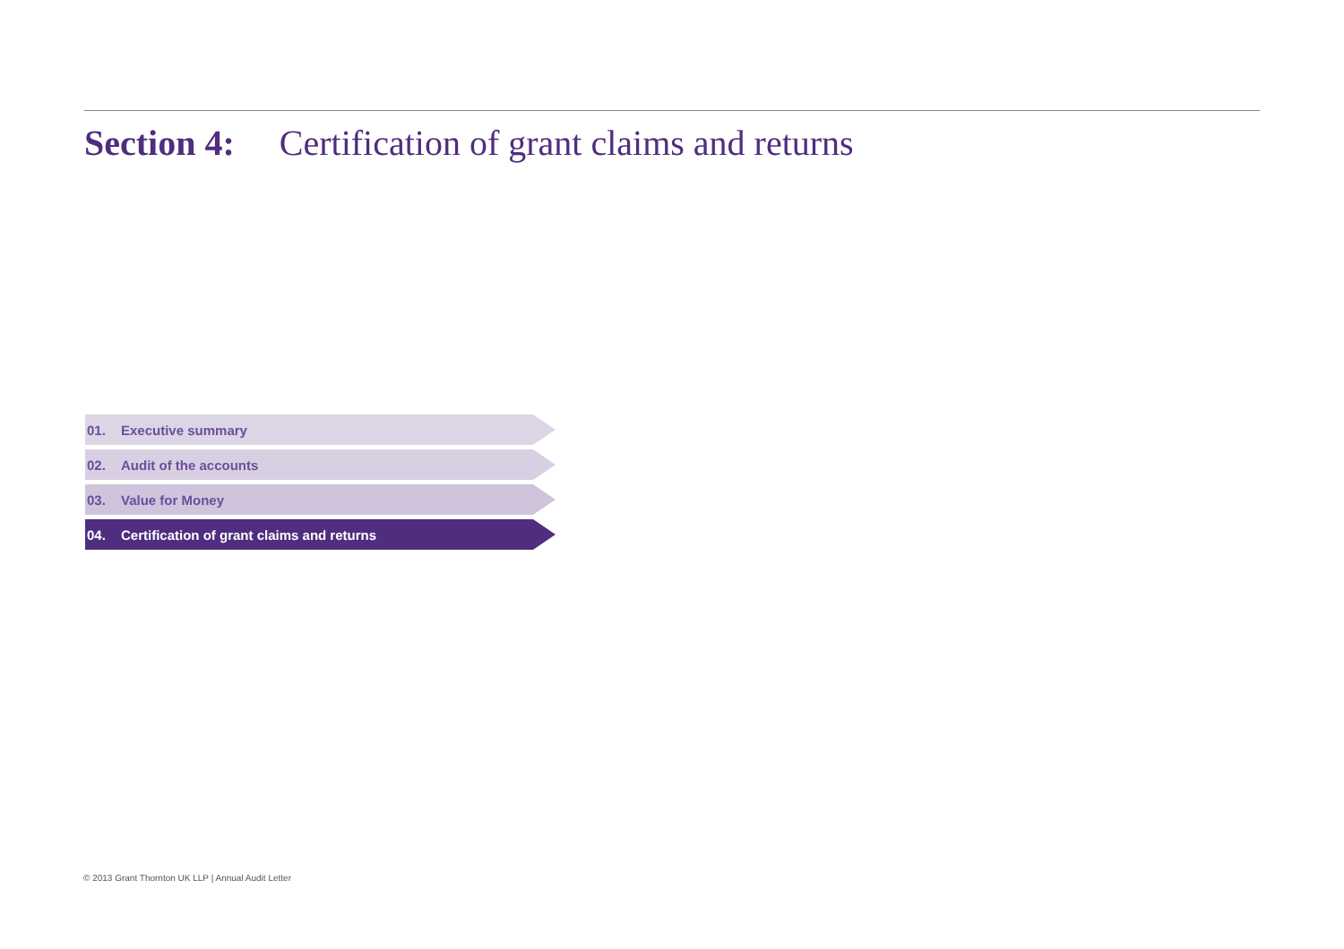Section 4: Certification of grant claims and returns
01. Executive summary
02. Audit of the accounts
03. Value for Money
04. Certification of grant claims and returns
© 2013 Grant Thornton UK LLP | Annual Audit Letter